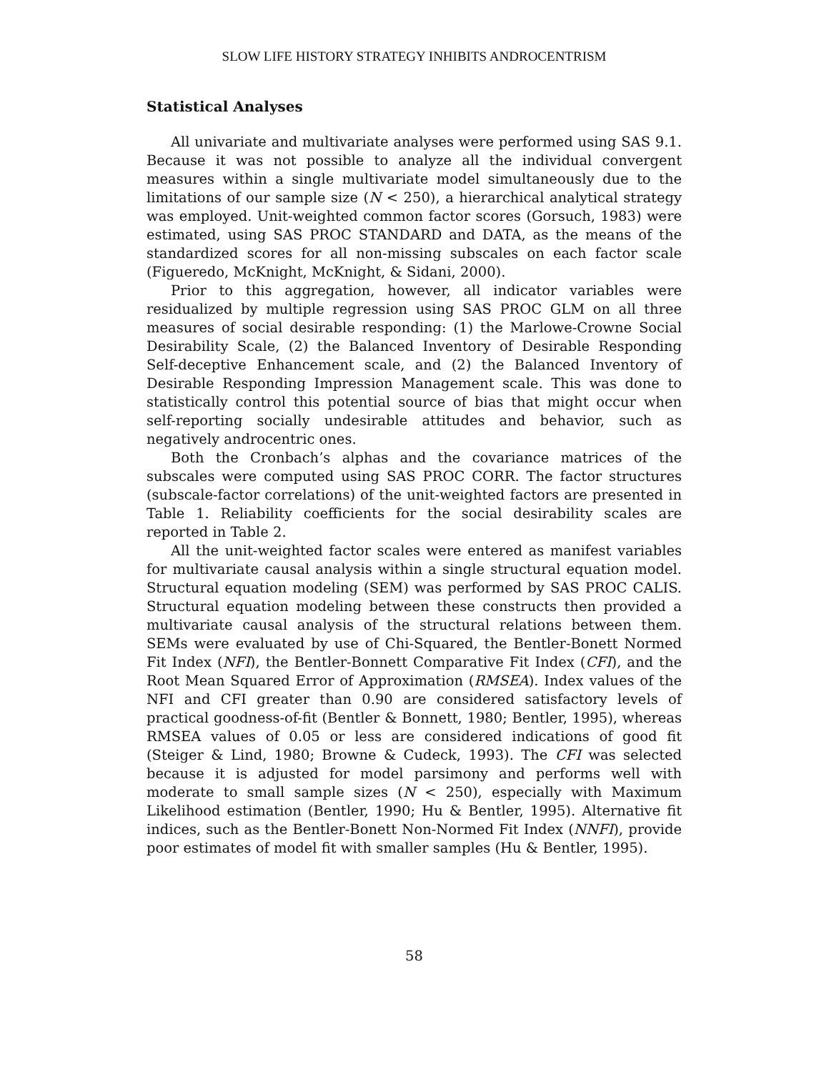SLOW LIFE HISTORY STRATEGY INHIBITS ANDROCENTRISM
Statistical Analyses
All univariate and multivariate analyses were performed using SAS 9.1. Because it was not possible to analyze all the individual convergent measures within a single multivariate model simultaneously due to the limitations of our sample size (N < 250), a hierarchical analytical strategy was employed. Unit-weighted common factor scores (Gorsuch, 1983) were estimated, using SAS PROC STANDARD and DATA, as the means of the standardized scores for all non-missing subscales on each factor scale (Figueredo, McKnight, McKnight, & Sidani, 2000).
Prior to this aggregation, however, all indicator variables were residualized by multiple regression using SAS PROC GLM on all three measures of social desirable responding: (1) the Marlowe-Crowne Social Desirability Scale, (2) the Balanced Inventory of Desirable Responding Self-deceptive Enhancement scale, and (2) the Balanced Inventory of Desirable Responding Impression Management scale. This was done to statistically control this potential source of bias that might occur when self-reporting socially undesirable attitudes and behavior, such as negatively androcentric ones.
Both the Cronbach’s alphas and the covariance matrices of the subscales were computed using SAS PROC CORR. The factor structures (subscale-factor correlations) of the unit-weighted factors are presented in Table 1. Reliability coefficients for the social desirability scales are reported in Table 2.
All the unit-weighted factor scales were entered as manifest variables for multivariate causal analysis within a single structural equation model. Structural equation modeling (SEM) was performed by SAS PROC CALIS. Structural equation modeling between these constructs then provided a multivariate causal analysis of the structural relations between them. SEMs were evaluated by use of Chi-Squared, the Bentler-Bonett Normed Fit Index (NFI), the Bentler-Bonnett Comparative Fit Index (CFI), and the Root Mean Squared Error of Approximation (RMSEA). Index values of the NFI and CFI greater than 0.90 are considered satisfactory levels of practical goodness-of-fit (Bentler & Bonnett, 1980; Bentler, 1995), whereas RMSEA values of 0.05 or less are considered indications of good fit (Steiger & Lind, 1980; Browne & Cudeck, 1993). The CFI was selected because it is adjusted for model parsimony and performs well with moderate to small sample sizes (N < 250), especially with Maximum Likelihood estimation (Bentler, 1990; Hu & Bentler, 1995). Alternative fit indices, such as the Bentler-Bonett Non-Normed Fit Index (NNFI), provide poor estimates of model fit with smaller samples (Hu & Bentler, 1995).
58